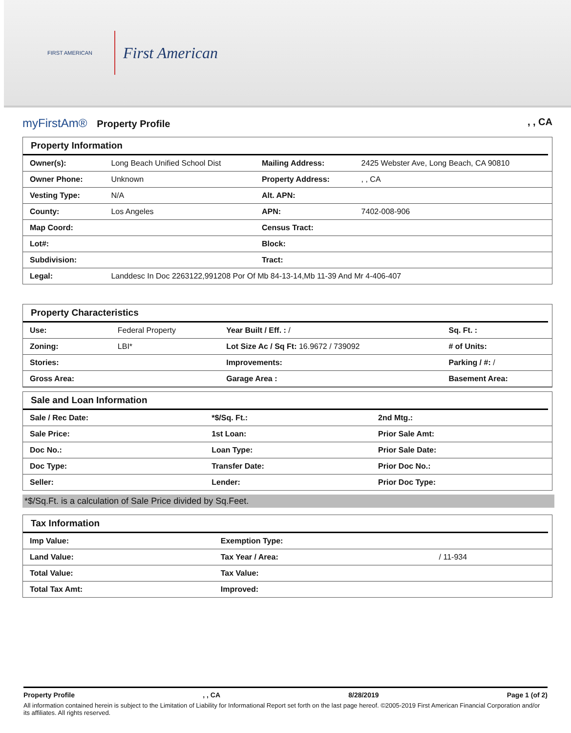FIRST AMERICAN
First American
myFirstAm® Property Profile , , CA
Property Information
| Owner(s): | Long Beach Unified School Dist | Mailing Address: | 2425 Webster Ave, Long Beach, CA 90810 |
| Owner Phone: | Unknown | Property Address: | , , CA |
| Vesting Type: | N/A | Alt. APN: | |
| County: | Los Angeles | APN: | 7402-008-906 |
| Map Coord: | | Census Tract: | |
| Lot#: | | Block: | |
| Subdivision: | | Tract: | |
| Legal: | Landdesc In Doc 2263122,991208 Por Of Mb 84-13-14,Mb 11-39 And Mr 4-406-407 | | |
Property Characteristics
| Use: | Federal Property | Year Built / Eff. : / | Sq. Ft. : |
| Zoning: | LBI* | Lot Size Ac / Sq Ft: 16.9672 / 739092 | # of Units: |
| Stories: | | Improvements: | Parking / #: / |
| Gross Area: | | Garage Area : | Basement Area: |
Sale and Loan Information
| Sale / Rec Date: | *$/Sq. Ft.: | 2nd Mtg.: |
| Sale Price: | 1st Loan: | Prior Sale Amt: |
| Doc No.: | Loan Type: | Prior Sale Date: |
| Doc Type: | Transfer Date: | Prior Doc No.: |
| Seller: | Lender: | Prior Doc Type: |
*$/Sq.Ft. is a calculation of Sale Price divided by Sq.Feet.
Tax Information
| Imp Value: | Exemption Type: | |
| Land Value: | Tax Year / Area: | / 11-934 |
| Total Value: | Tax Value: | |
| Total Tax Amt: | Improved: | |
Property Profile, , CA 8/28/2019 Page 1 (of 2)
All information contained herein is subject to the Limitation of Liability for Informational Report set forth on the last page hereof. ©2005-2019 First American Financial Corporation and/or its affiliates. All rights reserved.